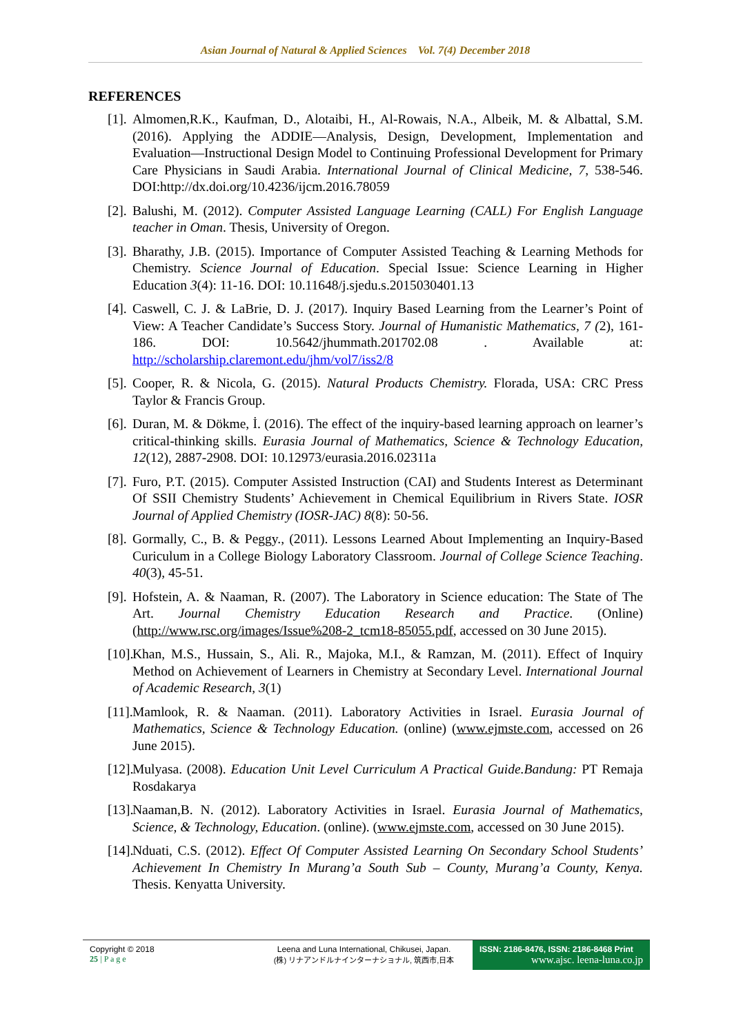Asian Journal of Natural & Applied Sciences Vol. 7(4) December 2018
REFERENCES
[1]. Almomen,R.K., Kaufman, D., Alotaibi, H., Al-Rowais, N.A., Albeik, M. & Albattal, S.M. (2016). Applying the ADDIE—Analysis, Design, Development, Implementation and Evaluation—Instructional Design Model to Continuing Professional Development for Primary Care Physicians in Saudi Arabia. International Journal of Clinical Medicine, 7, 538-546. DOI:http://dx.doi.org/10.4236/ijcm.2016.78059
[2]. Balushi, M. (2012). Computer Assisted Language Learning (CALL) For English Language teacher in Oman. Thesis, University of Oregon.
[3]. Bharathy, J.B. (2015). Importance of Computer Assisted Teaching & Learning Methods for Chemistry. Science Journal of Education. Special Issue: Science Learning in Higher Education 3(4): 11-16. DOI: 10.11648/j.sjedu.s.2015030401.13
[4]. Caswell, C. J. & LaBrie, D. J. (2017). Inquiry Based Learning from the Learner’s Point of View: A Teacher Candidate’s Success Story. Journal of Humanistic Mathematics, 7 (2), 161-186. DOI: 10.5642/jhummath.201702.08 . Available at: http://scholarship.claremont.edu/jhm/vol7/iss2/8
[5]. Cooper, R. & Nicola, G. (2015). Natural Products Chemistry. Florada, USA: CRC Press Taylor & Francis Group.
[6]. Duran, M. & Dökme, İ. (2016). The effect of the inquiry-based learning approach on learner’s critical-thinking skills. Eurasia Journal of Mathematics, Science & Technology Education, 12(12), 2887-2908. DOI: 10.12973/eurasia.2016.02311a
[7]. Furo, P.T. (2015). Computer Assisted Instruction (CAI) and Students Interest as Determinant Of SSII Chemistry Students’ Achievement in Chemical Equilibrium in Rivers State. IOSR Journal of Applied Chemistry (IOSR-JAC) 8(8): 50-56.
[8]. Gormally, C., B. & Peggy., (2011). Lessons Learned About Implementing an Inquiry-Based Curiculum in a College Biology Laboratory Classroom. Journal of College Science Teaching. 40(3), 45-51.
[9]. Hofstein, A. & Naaman, R. (2007). The Laboratory in Science education: The State of The Art. Journal Chemistry Education Research and Practice. (Online) (http://www.rsc.org/images/Issue%208-2_tcm18-85055.pdf, accessed on 30 June 2015).
[10]. Khan, M.S., Hussain, S., Ali. R., Majoka, M.I., & Ramzan, M. (2011). Effect of Inquiry Method on Achievement of Learners in Chemistry at Secondary Level. International Journal of Academic Research, 3(1)
[11]. Mamlook, R. & Naaman. (2011). Laboratory Activities in Israel. Eurasia Journal of Mathematics, Science & Technology Education. (online) (www.ejmste.com, accessed on 26 June 2015).
[12]. Mulyasa. (2008). Education Unit Level Curriculum A Practical Guide.Bandung: PT Remaja Rosdakarya
[13]. Naaman,B. N. (2012). Laboratory Activities in Israel. Eurasia Journal of Mathematics, Science, & Technology, Education. (online). (www.ejmste.com, accessed on 30 June 2015).
[14]. Nduati, C.S. (2012). Effect Of Computer Assisted Learning On Secondary School Students’ Achievement In Chemistry In Murang’a South Sub – County, Murang’a County, Kenya. Thesis. Kenyatta University.
Copyright © 2018
25 | P a g e
Leena and Luna International, Chikusei, Japan.
(株) リナアンドルナインターナショナル, 筑西市,日本
ISSN: 2186-8476, ISSN: 2186-8468 Print
www.ajsc. leena-luna.co.jp